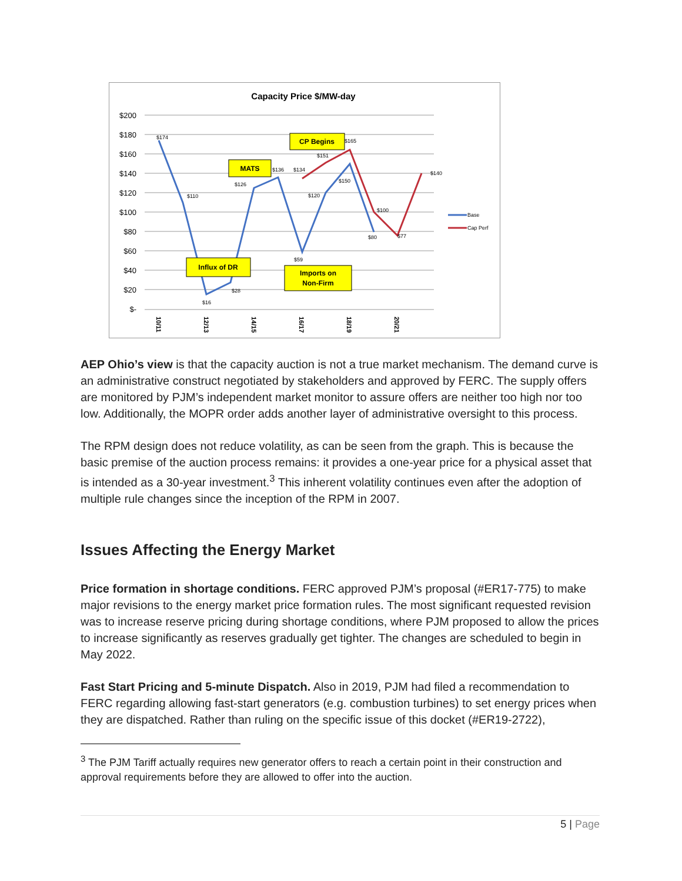Capacity Price $/MW-day
$200
$180
$160
$140
$120
$100
$80
$60
$40
$20
$-
$174
$110
$16
$28
$126
$136
$134
$59
$120
$151
$150
$165
$80
$100
$77
$140
MATS
CP Begins
Influx of DR
Imports on
Non-Firm
10/11
12/13
14/15
16/17
18/19
20/21
Base
Cap Perf
AEP Ohio’s view is that the capacity auction is not a true market mechanism. The demand curve is an administrative construct negotiated by stakeholders and approved by FERC. The supply offers are monitored by PJM’s independent market monitor to assure offers are neither too high nor too low. Additionally, the MOPR order adds another layer of administrative oversight to this process.
The RPM design does not reduce volatility, as can be seen from the graph. This is because the basic premise of the auction process remains: it provides a one-year price for a physical asset that is intended as a 30-year investment.<sup>3</sup> This inherent volatility continues even after the adoption of multiple rule changes since the inception of the RPM in 2007.
Issues Affecting the Energy Market
Price formation in shortage conditions. FERC approved PJM’s proposal (#ER17-775) to make major revisions to the energy market price formation rules. The most significant requested revision was to increase reserve pricing during shortage conditions, where PJM proposed to allow the prices to increase significantly as reserves gradually get tighter. The changes are scheduled to begin in May 2022.
Fast Start Pricing and 5-minute Dispatch. Also in 2019, PJM had filed a recommendation to FERC regarding allowing fast-start generators (e.g. combustion turbines) to set energy prices when they are dispatched. Rather than ruling on the specific issue of this docket (#ER19-2722),
<sup>3</sup> The PJM Tariff actually requires new generator offers to reach a certain point in their construction and approval requirements before they are allowed to offer into the auction.
5 | Page